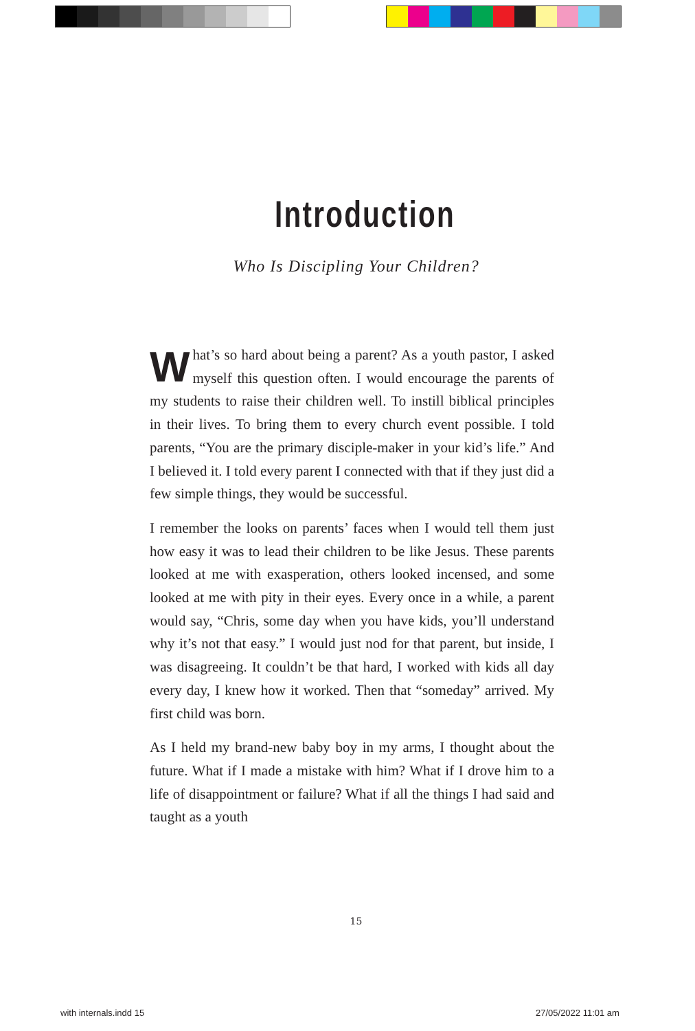Introduction
Who Is Discipling Your Children?
What’s so hard about being a parent? As a youth pastor, I asked myself this question often. I would encourage the parents of my students to raise their children well. To instill biblical principles in their lives. To bring them to every church event possible. I told parents, “You are the primary disciple-maker in your kid’s life.” And I be­lieved it. I told every parent I connected with that if they just did a few simple things, they would be successful.
I remember the looks on parents’ faces when I would tell them just how easy it was to lead their children to be like Jesus. These parents looked at me with exasperation, others looked incensed, and some looked at me with pity in their eyes. Every once in a while, a parent would say, “Chris, some day when you have kids, you’ll understand why it’s not that easy.” I would just nod for that parent, but inside, I was disagreeing. It couldn’t be that hard, I worked with kids all day every day, I knew how it worked. Then that “someday” arrived. My first child was born.
As I held my brand-new baby boy in my arms, I thought about the future. What if I made a mistake with him? What if I drove him to a life of disappointment or fail­ure? What if all the things I had said and taught as a youth
15
with internals.indd 15 27/05/2022 11:01 am